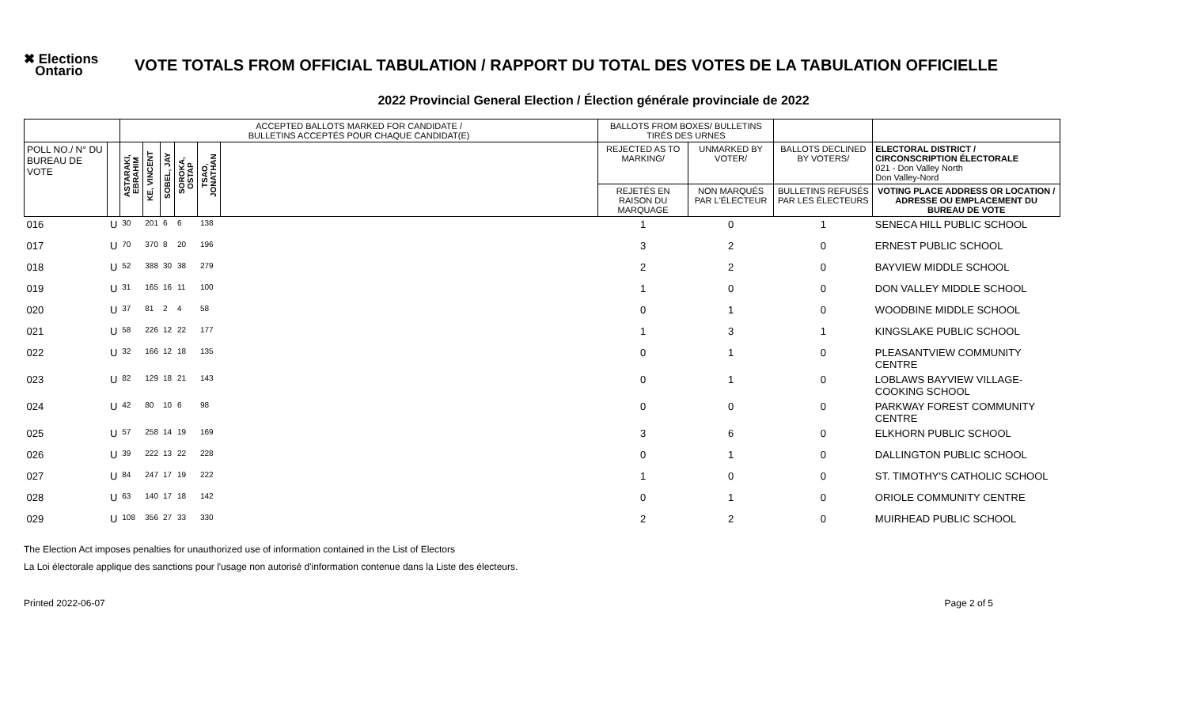✖ Elections
Ontario
VOTE TOTALS FROM OFFICIAL TABULATION / RAPPORT DU TOTAL DES VOTES DE LA TABULATION OFFICIELLE
2022 Provincial General Election / Élection générale provinciale de 2022
| | | ACCEPTED BALLOTS MARKED FOR CANDIDATE / BULLETINS ACCEPTÉS POUR CHAQUE CANDIDAT(E) | | | | | | BALLOTS FROM BOXES/ BULLETINS TIRÉS DES URNES | | | |
| --- | --- | --- | --- | --- | --- | --- | --- | --- | --- | --- | --- |
| POLL NO./ N° DU BUREAU DE VOTE | | ASTARAKI, EBRAHIM | KE, VINCENT | SOBEL, JAY | SOROKA, OSTAP | TSAO, JONATHAN | | REJECTED AS TO MARKING/ | UNMARKED BY VOTER/ | BALLOTS DECLINED BY VOTERS/ | ELECTORAL DISTRICT / CIRCONSCRIPTION ÉLECTORALE 021 - Don Valley North Don Valley-Nord |
| | | | | | | | | REJETÉS EN RAISON DU MARQUAGE | NON MARQUÉS PAR L'ÉLECTEUR | BULLETINS REFUSÉS PAR LES ÉLECTEURS | VOTING PLACE ADDRESS OR LOCATION / ADRESSE OU EMPLACEMENT DU BUREAU DE VOTE |
| 016 | U | 30 | 201 | 6 | 6 | 138 | | 1 | 0 | 1 | SENECA HILL PUBLIC SCHOOL |
| 017 | U | 70 | 370 | 8 | 20 | 196 | | 3 | 2 | 0 | ERNEST PUBLIC SCHOOL |
| 018 | U | 52 | 388 | 30 | 38 | 279 | | 2 | 2 | 0 | BAYVIEW MIDDLE SCHOOL |
| 019 | U | 31 | 165 | 16 | 11 | 100 | | 1 | 0 | 0 | DON VALLEY MIDDLE SCHOOL |
| 020 | U | 37 | 81 | 2 | 4 | 58 | | 0 | 1 | 0 | WOODBINE MIDDLE SCHOOL |
| 021 | U | 58 | 226 | 12 | 22 | 177 | | 1 | 3 | 1 | KINGSLAKE PUBLIC SCHOOL |
| 022 | U | 32 | 166 | 12 | 18 | 135 | | 0 | 1 | 0 | PLEASANTVIEW COMMUNITY CENTRE |
| 023 | U | 82 | 129 | 18 | 21 | 143 | | 0 | 1 | 0 | LOBLAWS BAYVIEW VILLAGE-COOKING SCHOOL |
| 024 | U | 42 | 80 | 10 | 6 | 98 | | 0 | 0 | 0 | PARKWAY FOREST COMMUNITY CENTRE |
| 025 | U | 57 | 258 | 14 | 19 | 169 | | 3 | 6 | 0 | ELKHORN PUBLIC SCHOOL |
| 026 | U | 39 | 222 | 13 | 22 | 228 | | 0 | 1 | 0 | DALLINGTON PUBLIC SCHOOL |
| 027 | U | 84 | 247 | 17 | 19 | 222 | | 1 | 0 | 0 | ST. TIMOTHY'S CATHOLIC SCHOOL |
| 028 | U | 63 | 140 | 17 | 18 | 142 | | 0 | 1 | 0 | ORIOLE COMMUNITY CENTRE |
| 029 | U | 108 | 356 | 27 | 33 | 330 | | 2 | 2 | 0 | MUIRHEAD PUBLIC SCHOOL |
The Election Act imposes penalties for unauthorized use of information contained in the List of Electors
La Loi électorale applique des sanctions pour l'usage non autorisé d'information contenue dans la Liste des électeurs.
Printed 2022-06-07 Page 2 of 5